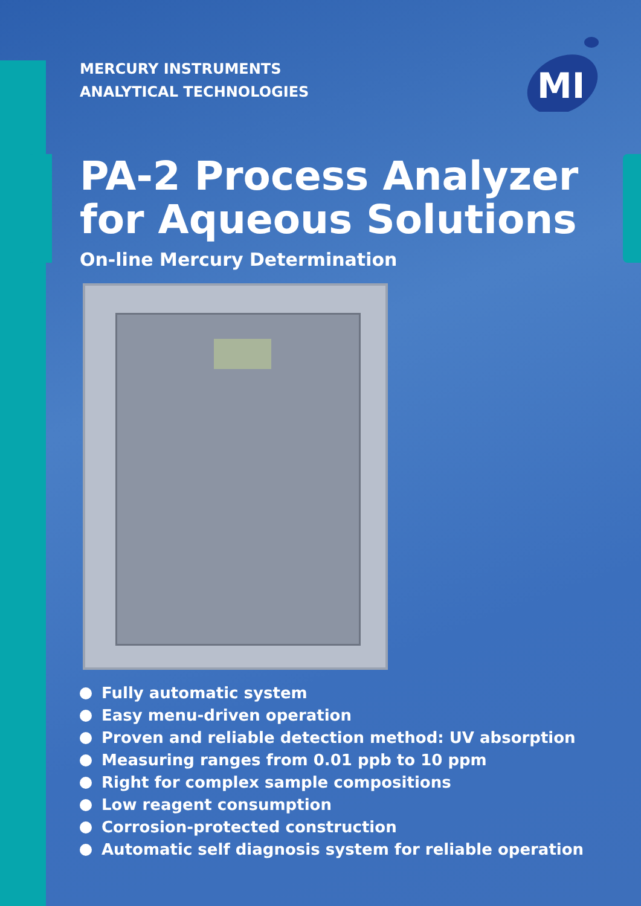MI
MERCURY INSTRUMENTS
ANALYTICAL TECHNOLOGIES
PA-2 Process Analyzer
for Aqueous Solutions
On-line Mercury Determination
Fully automatic system
Easy menu-driven operation
Proven and reliable detection method: UV absorption
Measuring ranges from 0.01 ppb to 10 ppm
Right for complex sample compositions
Low reagent consumption
Corrosion-protected construction
Automatic self diagnosis system for reliable operation